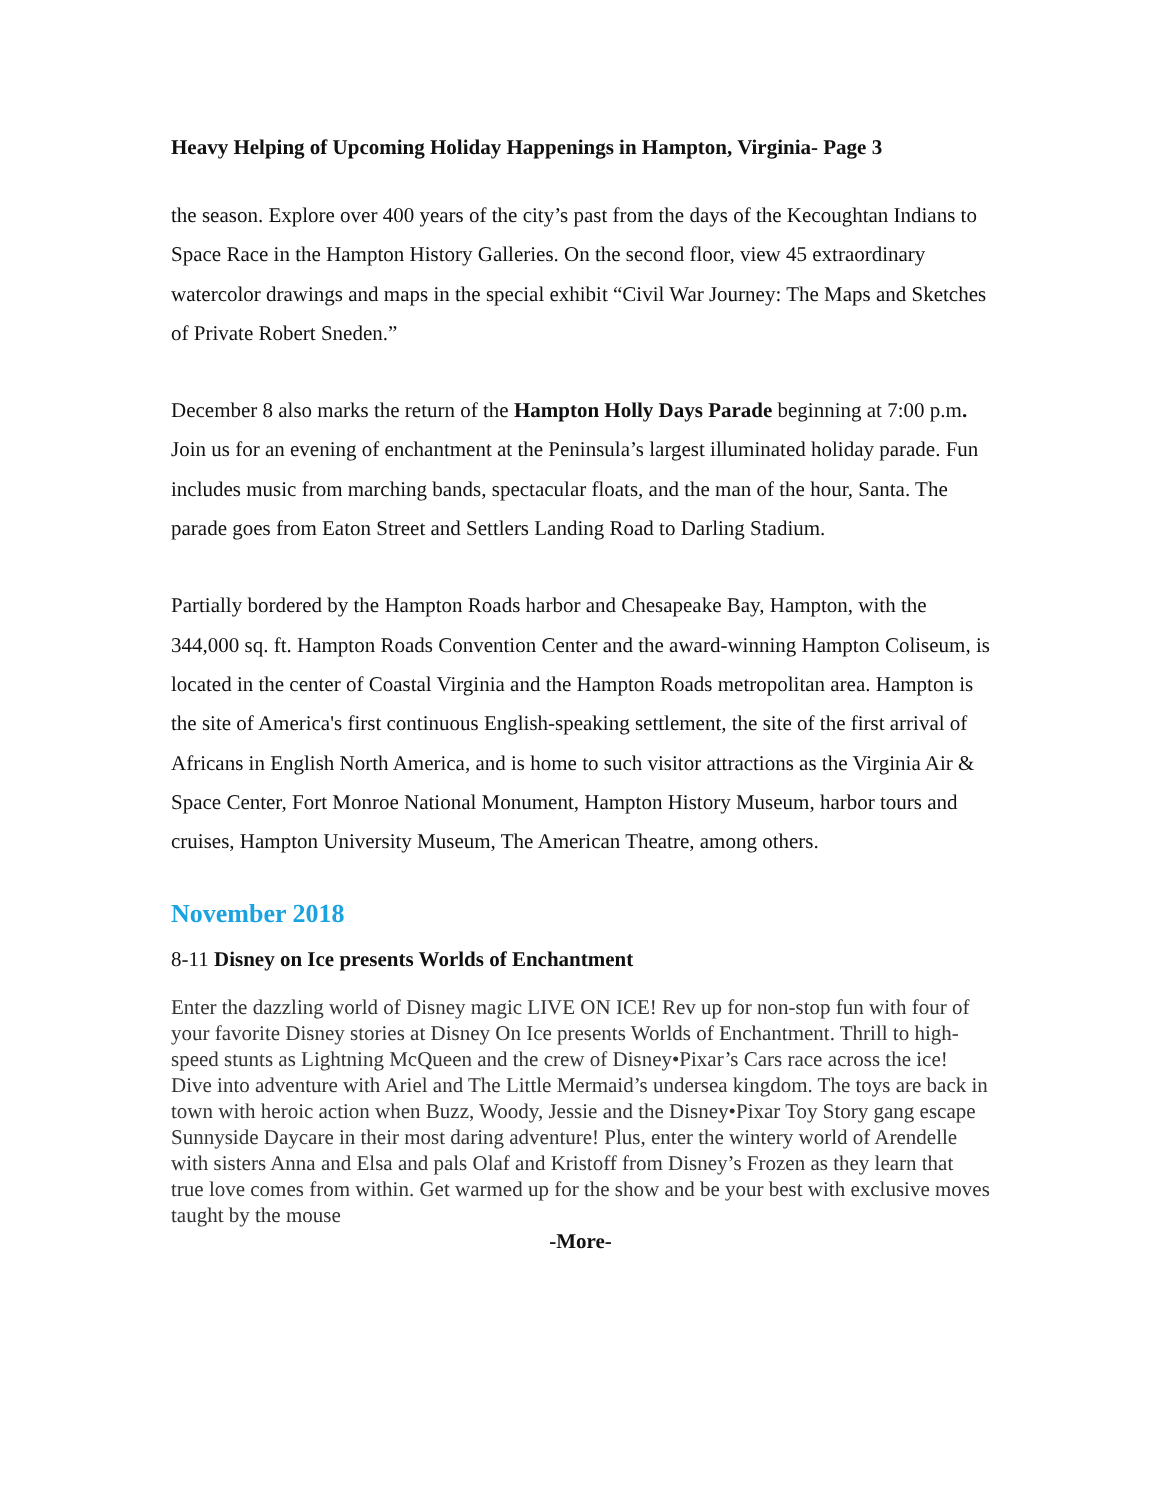Heavy Helping of Upcoming Holiday Happenings in Hampton, Virginia- Page 3
the season. Explore over 400 years of the city’s past from the days of the Kecoughtan Indians to Space Race in the Hampton History Galleries. On the second floor, view 45 extraordinary watercolor drawings and maps in the special exhibit “Civil War Journey: The Maps and Sketches of Private Robert Sneden.”
December 8 also marks the return of the Hampton Holly Days Parade beginning at 7:00 p.m. Join us for an evening of enchantment at the Peninsula’s largest illuminated holiday parade. Fun includes music from marching bands, spectacular floats, and the man of the hour, Santa. The parade goes from Eaton Street and Settlers Landing Road to Darling Stadium.
Partially bordered by the Hampton Roads harbor and Chesapeake Bay, Hampton, with the 344,000 sq. ft. Hampton Roads Convention Center and the award-winning Hampton Coliseum, is located in the center of Coastal Virginia and the Hampton Roads metropolitan area. Hampton is the site of America's first continuous English-speaking settlement, the site of the first arrival of Africans in English North America, and is home to such visitor attractions as the Virginia Air & Space Center, Fort Monroe National Monument, Hampton History Museum, harbor tours and cruises, Hampton University Museum, The American Theatre, among others.
November 2018
8-11 Disney on Ice presents Worlds of Enchantment
Enter the dazzling world of Disney magic LIVE ON ICE! Rev up for non-stop fun with four of your favorite Disney stories at Disney On Ice presents Worlds of Enchantment. Thrill to high-speed stunts as Lightning McQueen and the crew of Disney•Pixar’s Cars race across the ice! Dive into adventure with Ariel and The Little Mermaid’s undersea kingdom. The toys are back in town with heroic action when Buzz, Woody, Jessie and the Disney•Pixar Toy Story gang escape Sunnyside Daycare in their most daring adventure! Plus, enter the wintery world of Arendelle with sisters Anna and Elsa and pals Olaf and Kristoff from Disney’s Frozen as they learn that true love comes from within. Get warmed up for the show and be your best with exclusive moves taught by the mouse
-More-